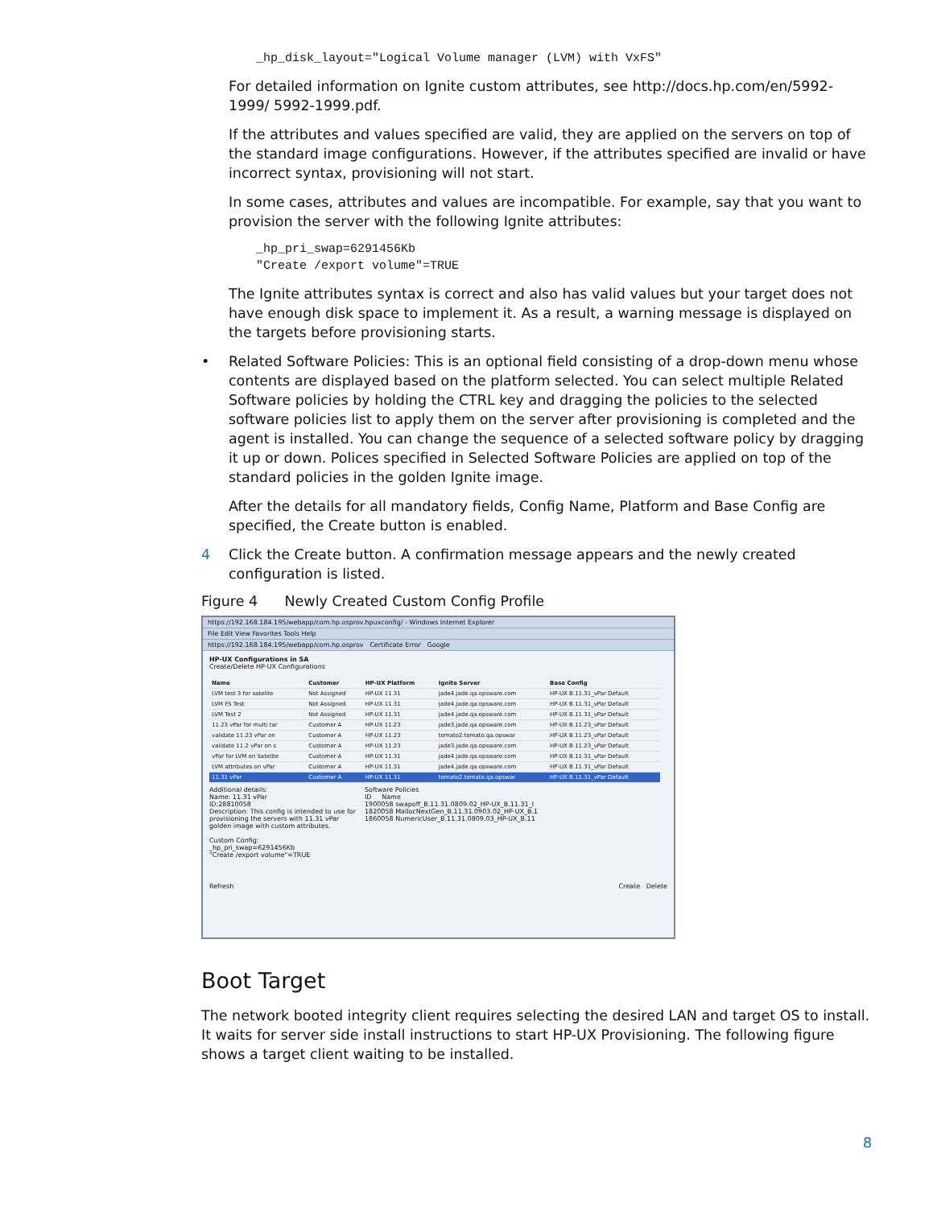_hp_disk_layout="Logical Volume manager (LVM) with VxFS"
For detailed information on Ignite custom attributes, see http://docs.hp.com/en/5992-1999/ 5992-1999.pdf.
If the attributes and values specified are valid, they are applied on the servers on top of the standard image configurations. However, if the attributes specified are invalid or have incorrect syntax, provisioning will not start.
In some cases, attributes and values are incompatible. For example, say that you want to provision the server with the following Ignite attributes:
_hp_pri_swap=6291456Kb
"Create /export volume"=TRUE
The Ignite attributes syntax is correct and also has valid values but your target does not have enough disk space to implement it. As a result, a warning message is displayed on the targets before provisioning starts.
• Related Software Policies: This is an optional field consisting of a drop-down menu whose contents are displayed based on the platform selected. You can select multiple Related Software policies by holding the CTRL key and dragging the policies to the selected software policies list to apply them on the server after provisioning is completed and the agent is installed. You can change the sequence of a selected software policy by dragging it up or down. Polices specified in Selected Software Policies are applied on top of the standard policies in the golden Ignite image.
After the details for all mandatory fields, Config Name, Platform and Base Config are specified, the Create button is enabled.
4 Click the Create button. A confirmation message appears and the newly created configuration is listed.
Figure 4 Newly Created Custom Config Profile
https://192.168.184.195/webapp/com.hp.osprov.hpuxconfig/ - Windows Internet Explorer
File Edit View Favorites Tools Help
https://192.168.184.195/webapp/com.hp.osprov Certificate Error Google
HP-UX Configurations in SA
Create/Delete HP-UX Configurations
| Name | Customer | HP-UX Platform | Ignite Server | Base Config |
| --- | --- | --- | --- | --- |
| LVM test 3 for satelite | Not Assigned | HP-UX 11.31 | jade4.jade.qa.opsware.com | HP-UX B.11.31_vPar Default |
| LVM FS Test | Not Assigned | HP-UX 11.31 | jade4.jade.qa.opsware.com | HP-UX B.11.31_vPar Default |
| LVM Test 2 | Not Assigned | HP-UX 11.31 | jade4.jade.qa.opsware.com | HP-UX B.11.31_vPar Default |
| 11.23 vPar for multi tar | Customer A | HP-UX 11.23 | jade3.jade.qa.opsware.com | HP-UX B.11.23_vPar Default |
| validate 11.23 vPar on | Customer A | HP-UX 11.23 | tomato2.tomato.qa.opswar | HP-UX B.11.23_vPar Default |
| validate 11.2 vPar on s | Customer A | HP-UX 11.23 | jade3.jade.qa.opsware.com | HP-UX B.11.23_vPar Default |
| vPar for LVM on Satelite | Customer A | HP-UX 11.31 | jade4.jade.qa.opsware.com | HP-UX B.11.31_vPar Default |
| LVM attributes on vPar | Customer A | HP-UX 11.31 | jade4.jade.qa.opsware.com | HP-UX B.11.31_vPar Default |
| 11.31 vPar | Customer A | HP-UX 11.31 | tomato2.tomato.qa.opswar | HP-UX B.11.31_vPar Default |
Additional details:
Name: 11.31 vPar
ID:28810058
Description: This config is intended to use for provisioning the servers with 11.31 vPar golden image with custom attributes.
Custom Config:
_hp_pri_swap=6291456Kb
"Create /export volume"=TRUE
Software Policies
ID Name
1900058 swapoff_B.11.31.0809.02_HP-UX_B.11.31_I
1820058 MallocNextGen_B.11.31.0903.02_HP-UX_B.1
1860058 NumericUser_B.11.31.0809.03_HP-UX_B.11
Refresh Create Delete
Boot Target
The network booted integrity client requires selecting the desired LAN and target OS to install. It waits for server side install instructions to start HP-UX Provisioning. The following figure shows a target client waiting to be installed.
8